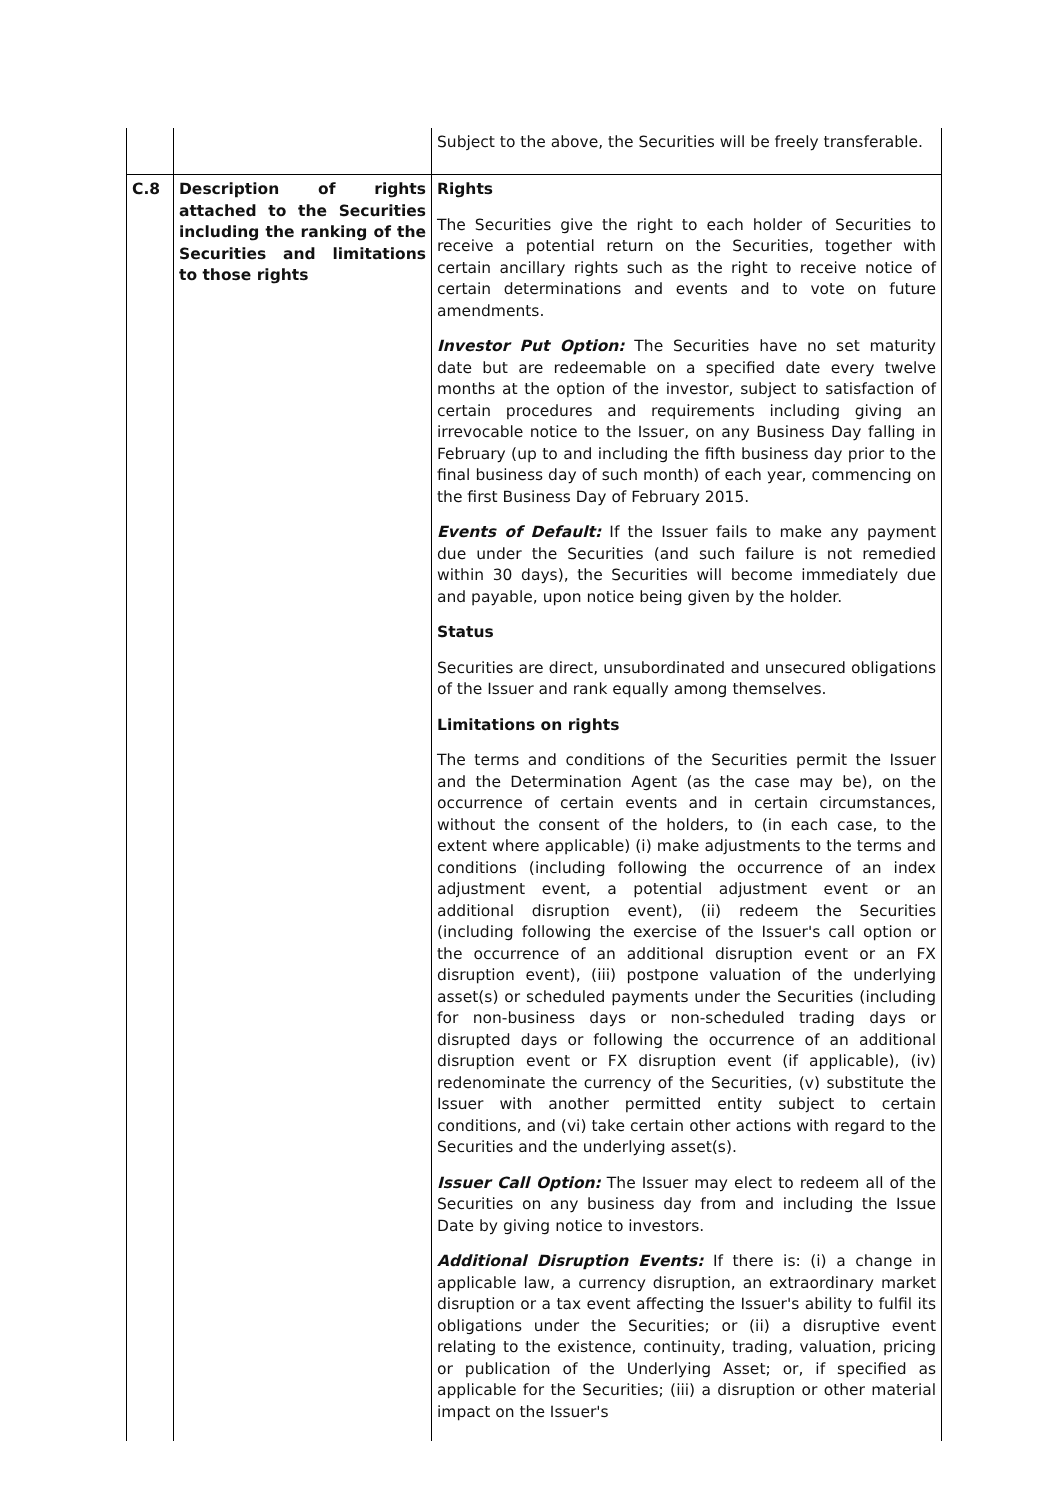| | | Subject to the above, the Securities will be freely transferable. |
| C.8 | Description of rights attached to the Securities including the ranking of the Securities and limitations to those rights | Rights The Securities give the right to each holder of Securities to receive a potential return on the Securities, together with certain ancillary rights such as the right to receive notice of certain determinations and events and to vote on future amendments. Investor Put Option: The Securities have no set maturity date but are redeemable on a specified date every twelve months at the option of the investor, subject to satisfaction of certain procedures and requirements including giving an irrevocable notice to the Issuer, on any Business Day falling in February (up to and including the fifth business day prior to the final business day of such month) of each year, commencing on the first Business Day of February 2015. Events of Default: If the Issuer fails to make any payment due under the Securities (and such failure is not remedied within 30 days), the Securities will become immediately due and payable, upon notice being given by the holder. Status Securities are direct, unsubordinated and unsecured obligations of the Issuer and rank equally among themselves. Limitations on rights The terms and conditions of the Securities permit the Issuer and the Determination Agent (as the case may be), on the occurrence of certain events and in certain circumstances, without the consent of the holders, to (in each case, to the extent where applicable) (i) make adjustments to the terms and conditions (including following the occurrence of an index adjustment event, a potential adjustment event or an additional disruption event), (ii) redeem the Securities (including following the exercise of the Issuer's call option or the occurrence of an additional disruption event or an FX disruption event), (iii) postpone valuation of the underlying asset(s) or scheduled payments under the Securities (including for non-business days or non-scheduled trading days or disrupted days or following the occurrence of an additional disruption event or FX disruption event (if applicable), (iv) redenominate the currency of the Securities, (v) substitute the Issuer with another permitted entity subject to certain conditions, and (vi) take certain other actions with regard to the Securities and the underlying asset(s). Issuer Call Option: The Issuer may elect to redeem all of the Securities on any business day from and including the Issue Date by giving notice to investors. Additional Disruption Events: If there is: (i) a change in applicable law, a currency disruption, an extraordinary market disruption or a tax event affecting the Issuer's ability to fulfil its obligations under the Securities; or (ii) a disruptive event relating to the existence, continuity, trading, valuation, pricing or publication of the Underlying Asset; or, if specified as applicable for the Securities; (iii) a disruption or other material impact on the Issuer's |